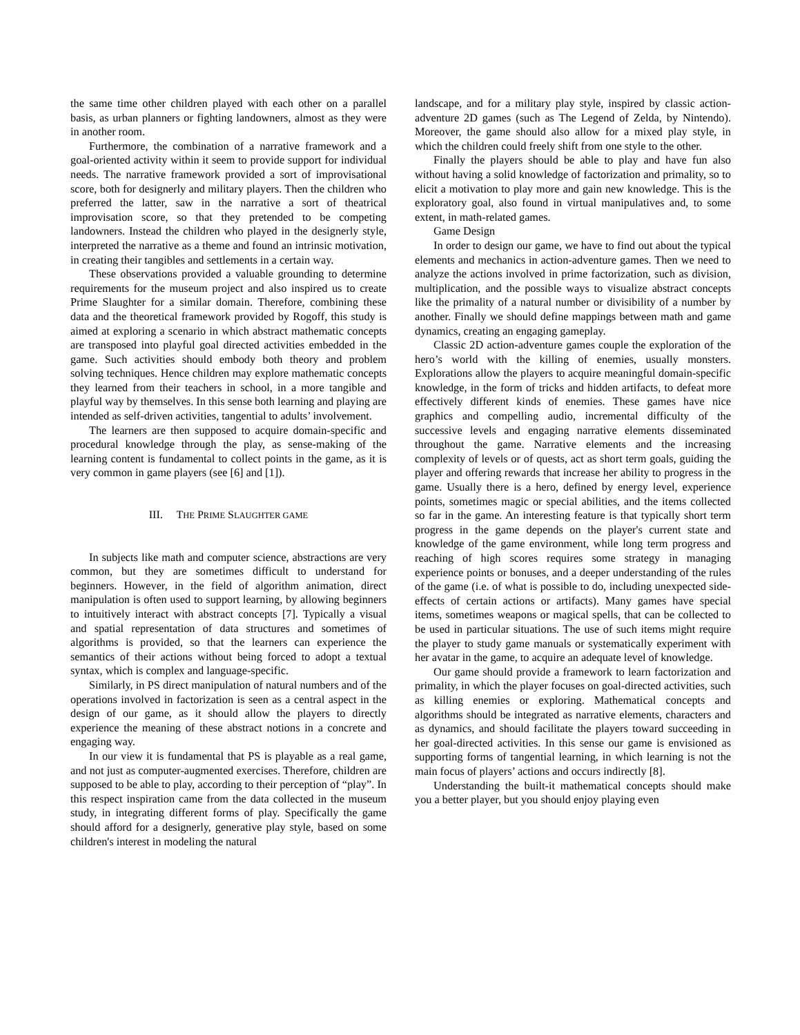the same time other children played with each other on a parallel basis, as urban planners or fighting landowners, almost as they were in another room.
Furthermore, the combination of a narrative framework and a goal-oriented activity within it seem to provide support for individual needs. The narrative framework provided a sort of improvisational score, both for designerly and military players. Then the children who preferred the latter, saw in the narrative a sort of theatrical improvisation score, so that they pretended to be competing landowners. Instead the children who played in the designerly style, interpreted the narrative as a theme and found an intrinsic motivation, in creating their tangibles and settlements in a certain way.
These observations provided a valuable grounding to determine requirements for the museum project and also inspired us to create Prime Slaughter for a similar domain. Therefore, combining these data and the theoretical framework provided by Rogoff, this study is aimed at exploring a scenario in which abstract mathematic concepts are transposed into playful goal directed activities embedded in the game. Such activities should embody both theory and problem solving techniques. Hence children may explore mathematic concepts they learned from their teachers in school, in a more tangible and playful way by themselves. In this sense both learning and playing are intended as self-driven activities, tangential to adults’ involvement.
The learners are then supposed to acquire domain-specific and procedural knowledge through the play, as sense-making of the learning content is fundamental to collect points in the game, as it is very common in game players (see [6] and [1]).
III. THE PRIME SLAUGHTER GAME
In subjects like math and computer science, abstractions are very common, but they are sometimes difficult to understand for beginners. However, in the field of algorithm animation, direct manipulation is often used to support learning, by allowing beginners to intuitively interact with abstract concepts [7]. Typically a visual and spatial representation of data structures and sometimes of algorithms is provided, so that the learners can experience the semantics of their actions without being forced to adopt a textual syntax, which is complex and language-specific.
Similarly, in PS direct manipulation of natural numbers and of the operations involved in factorization is seen as a central aspect in the design of our game, as it should allow the players to directly experience the meaning of these abstract notions in a concrete and engaging way.
In our view it is fundamental that PS is playable as a real game, and not just as computer-augmented exercises. Therefore, children are supposed to be able to play, according to their perception of “play”. In this respect inspiration came from the data collected in the museum study, in integrating different forms of play. Specifically the game should afford for a designerly, generative play style, based on some children's interest in modeling the natural
landscape, and for a military play style, inspired by classic action-adventure 2D games (such as The Legend of Zelda, by Nintendo). Moreover, the game should also allow for a mixed play style, in which the children could freely shift from one style to the other.
Finally the players should be able to play and have fun also without having a solid knowledge of factorization and primality, so to elicit a motivation to play more and gain new knowledge. This is the exploratory goal, also found in virtual manipulatives and, to some extent, in math-related games.
Game Design
In order to design our game, we have to find out about the typical elements and mechanics in action-adventure games. Then we need to analyze the actions involved in prime factorization, such as division, multiplication, and the possible ways to visualize abstract concepts like the primality of a natural number or divisibility of a number by another. Finally we should define mappings between math and game dynamics, creating an engaging gameplay.
Classic 2D action-adventure games couple the exploration of the hero’s world with the killing of enemies, usually monsters. Explorations allow the players to acquire meaningful domain-specific knowledge, in the form of tricks and hidden artifacts, to defeat more effectively different kinds of enemies. These games have nice graphics and compelling audio, incremental difficulty of the successive levels and engaging narrative elements disseminated throughout the game. Narrative elements and the increasing complexity of levels or of quests, act as short term goals, guiding the player and offering rewards that increase her ability to progress in the game. Usually there is a hero, defined by energy level, experience points, sometimes magic or special abilities, and the items collected so far in the game. An interesting feature is that typically short term progress in the game depends on the player's current state and knowledge of the game environment, while long term progress and reaching of high scores requires some strategy in managing experience points or bonuses, and a deeper understanding of the rules of the game (i.e. of what is possible to do, including unexpected side-effects of certain actions or artifacts). Many games have special items, sometimes weapons or magical spells, that can be collected to be used in particular situations. The use of such items might require the player to study game manuals or systematically experiment with her avatar in the game, to acquire an adequate level of knowledge.
Our game should provide a framework to learn factorization and primality, in which the player focuses on goal-directed activities, such as killing enemies or exploring. Mathematical concepts and algorithms should be integrated as narrative elements, characters and as dynamics, and should facilitate the players toward succeeding in her goal-directed activities. In this sense our game is envisioned as supporting forms of tangential learning, in which learning is not the main focus of players’ actions and occurs indirectly [8].
Understanding the built-it mathematical concepts should make you a better player, but you should enjoy playing even